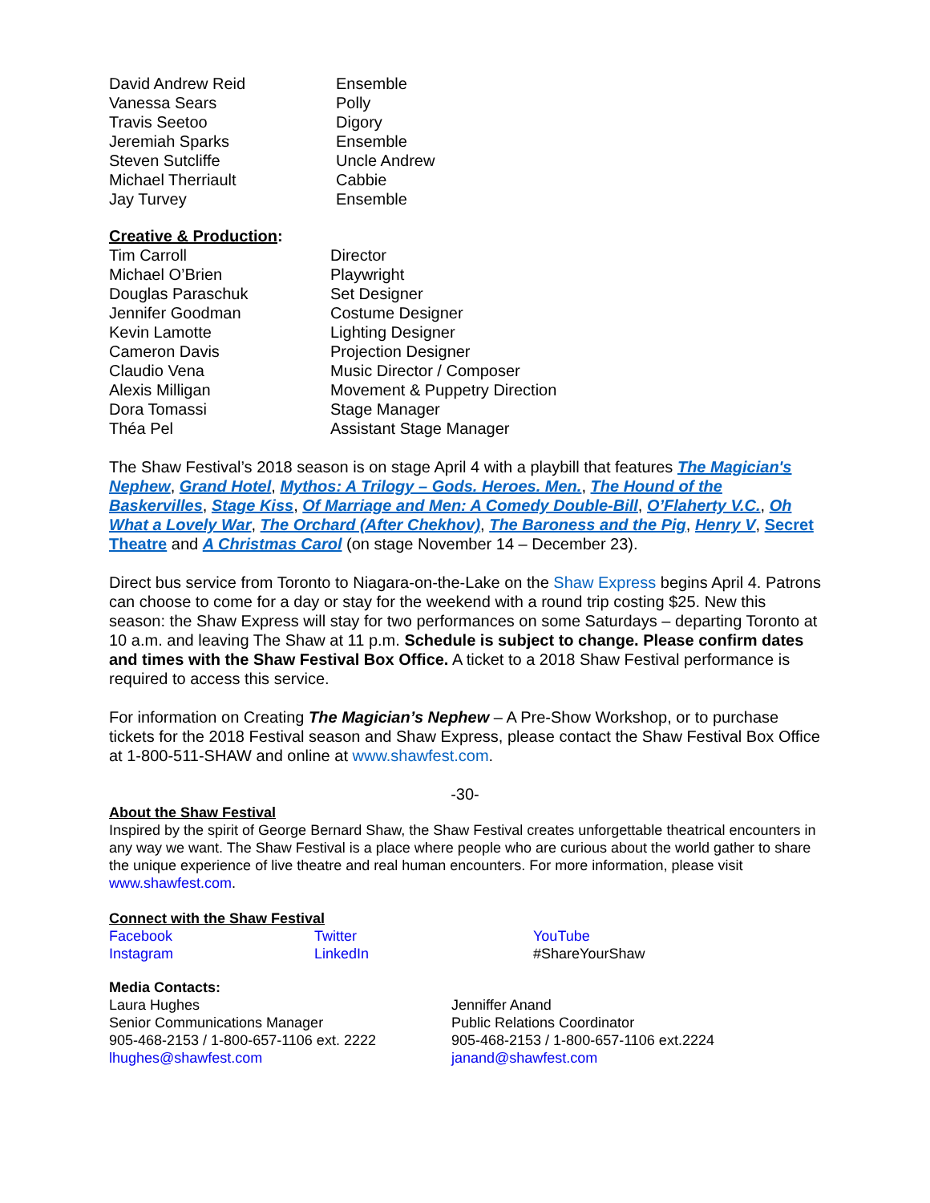| David Andrew Reid | Ensemble |
| Vanessa Sears | Polly |
| Travis Seetoo | Digory |
| Jeremiah Sparks | Ensemble |
| Steven Sutcliffe | Uncle Andrew |
| Michael Therriault | Cabbie |
| Jay Turvey | Ensemble |
Creative & Production:
| Tim Carroll | Director |
| Michael O’Brien | Playwright |
| Douglas Paraschuk | Set Designer |
| Jennifer Goodman | Costume Designer |
| Kevin Lamotte | Lighting Designer |
| Cameron Davis | Projection Designer |
| Claudio Vena | Music Director / Composer |
| Alexis Milligan | Movement & Puppetry Direction |
| Dora Tomassi | Stage Manager |
| Théa Pel | Assistant Stage Manager |
The Shaw Festival’s 2018 season is on stage April 4 with a playbill that features The Magician's Nephew, Grand Hotel, Mythos: A Trilogy – Gods. Heroes. Men., The Hound of the Baskervilles, Stage Kiss, Of Marriage and Men: A Comedy Double-Bill, O’Flaherty V.C., Oh What a Lovely War, The Orchard (After Chekhov), The Baroness and the Pig, Henry V, Secret Theatre and A Christmas Carol (on stage November 14 – December 23).
Direct bus service from Toronto to Niagara-on-the-Lake on the Shaw Express begins April 4. Patrons can choose to come for a day or stay for the weekend with a round trip costing $25. New this season: the Shaw Express will stay for two performances on some Saturdays – departing Toronto at 10 a.m. and leaving The Shaw at 11 p.m. Schedule is subject to change. Please confirm dates and times with the Shaw Festival Box Office. A ticket to a 2018 Shaw Festival performance is required to access this service.
For information on Creating The Magician’s Nephew – A Pre-Show Workshop, or to purchase tickets for the 2018 Festival season and Shaw Express, please contact the Shaw Festival Box Office at 1-800-511-SHAW and online at www.shawfest.com.
-30-
About the Shaw Festival
Inspired by the spirit of George Bernard Shaw, the Shaw Festival creates unforgettable theatrical encounters in any way we want. The Shaw Festival is a place where people who are curious about the world gather to share the unique experience of live theatre and real human encounters. For more information, please visit www.shawfest.com.
Connect with the Shaw Festival
| Facebook | Twitter | YouTube |
| Instagram | LinkedIn | #ShareYourShaw |
Media Contacts:
| Laura Hughes Senior Communications Manager 905-468-2153 / 1-800-657-1106 ext. 2222 lhughes@shawfest.com | Jenniffer Anand Public Relations Coordinator 905-468-2153 / 1-800-657-1106 ext.2224 janand@shawfest.com |